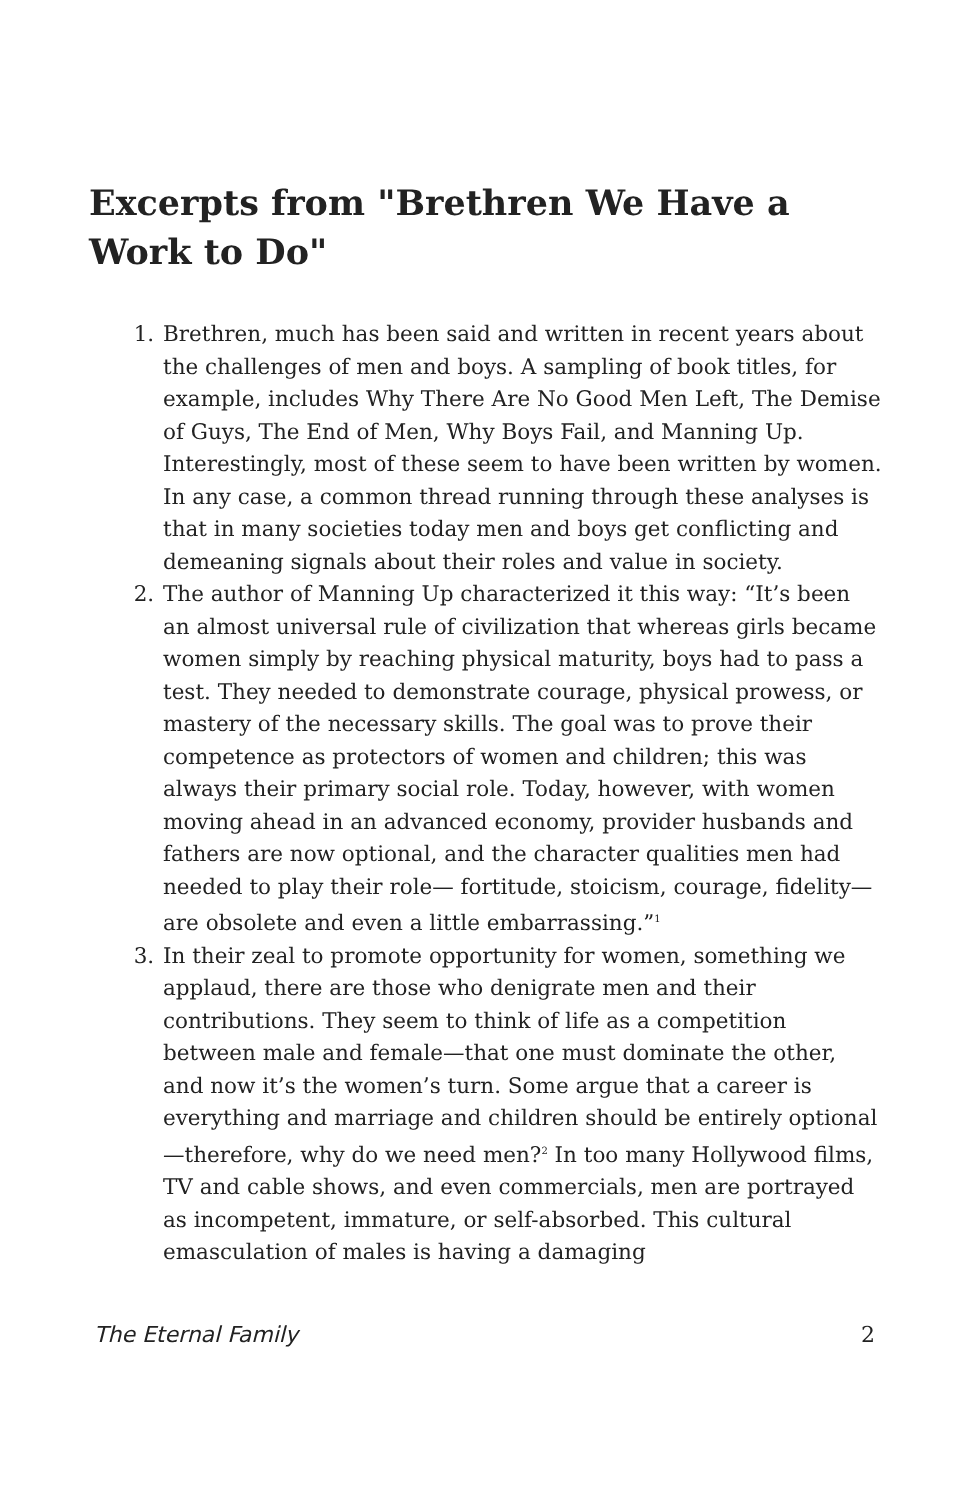Excerpts from "Brethren We Have a Work to Do"
1. Brethren, much has been said and written in recent years about the challenges of men and boys. A sampling of book titles, for example, includes Why There Are No Good Men Left, The Demise of Guys, The End of Men, Why Boys Fail, and Manning Up. Interestingly, most of these seem to have been written by women. In any case, a common thread running through these analyses is that in many societies today men and boys get conflicting and demeaning signals about their roles and value in society.
2. The author of Manning Up characterized it this way: “It’s been an almost universal rule of civilization that whereas girls became women simply by reaching physical maturity, boys had to pass a test. They needed to demonstrate courage, physical prowess, or mastery of the necessary skills. The goal was to prove their competence as protectors of women and children; this was always their primary social role. Today, however, with women moving ahead in an advanced economy, provider husbands and fathers are now optional, and the character qualities men had needed to play their role— fortitude, stoicism, courage, fidelity—are obsolete and even a little embarrassing.”<sup>1</sup>
3. In their zeal to promote opportunity for women, something we applaud, there are those who denigrate men and their contributions. They seem to think of life as a competition between male and female—that one must dominate the other, and now it’s the women’s turn. Some argue that a career is everything and marriage and children should be entirely optional—therefore, why do we need men?<sup>2</sup> In too many Hollywood films, TV and cable shows, and even commercials, men are portrayed as incompetent, immature, or self-absorbed. This cultural emasculation of males is having a damaging
The Eternal Family 2